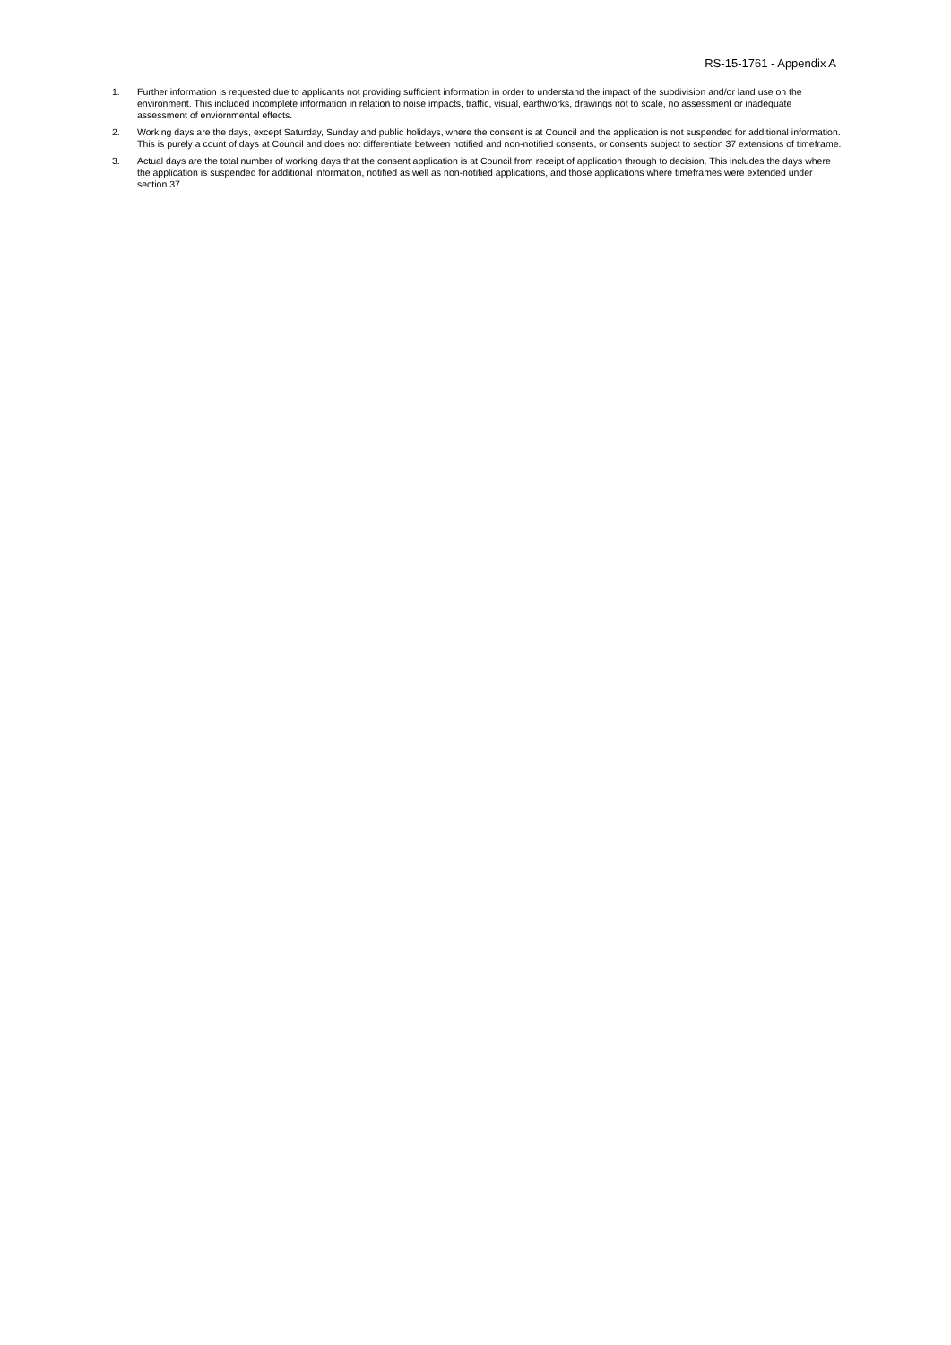RS-15-1761 - Appendix A
1. Further information is requested due to applicants not providing sufficient information in order to understand the impact of the subdivision and/or land use on the environment. This included incomplete information in relation to noise impacts, traffic, visual, earthworks, drawings not to scale, no assessment or inadequate assessment of enviornmental effects.
2. Working days are the days, except Saturday, Sunday and public holidays, where the consent is at Council and the application is not suspended for additional information. This is purely a count of days at Council and does not differentiate between notified and non-notified consents, or consents subject to section 37 extensions of timeframe.
3. Actual days are the total number of working days that the consent application is at Council from receipt of application through to decision. This includes the days where the application is suspended for additional information, notified as well as non-notified applications, and those applications where timeframes were extended under section 37.